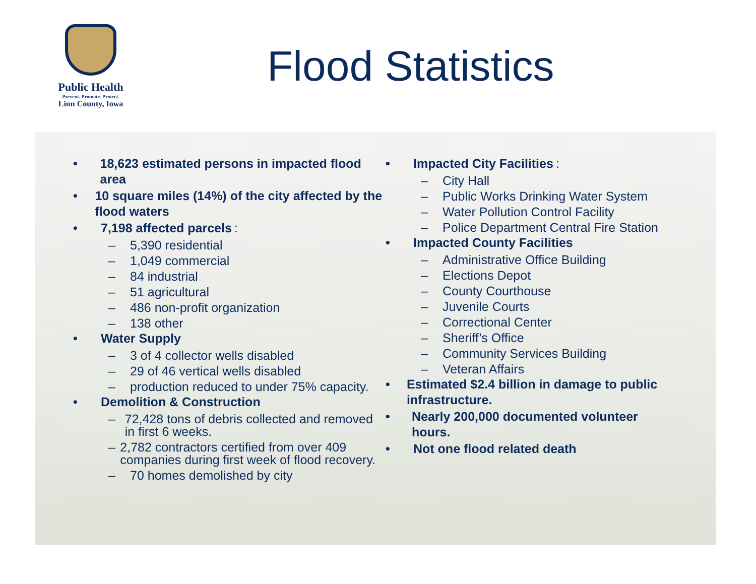Public Health
Prevent. Promote. Protect.
Linn County, Iowa
Flood Statistics
• 18,623 estimated persons in impacted flood area
• 10 square miles (14%) of the city affected by the flood waters
• 7,198 affected parcels:
– 5,390 residential
– 1,049 commercial
– 84 industrial
– 51 agricultural
– 486 non-profit organization
– 138 other
• Water Supply
– 3 of 4 collector wells disabled
– 29 of 46 vertical wells disabled
– production reduced to under 75% capacity.
• Demolition & Construction
– 72,428 tons of debris collected and removed in first 6 weeks.
– 2,782 contractors certified from over 409 companies during first week of flood recovery.
– 70 homes demolished by city
• Impacted City Facilities:
– City Hall
– Public Works Drinking Water System
– Water Pollution Control Facility
– Police Department Central Fire Station
• Impacted County Facilities
– Administrative Office Building
– Elections Depot
– County Courthouse
– Juvenile Courts
– Correctional Center
– Sheriff’s Office
– Community Services Building
– Veteran Affairs
• Estimated $2.4 billion in damage to public infrastructure.
• Nearly 200,000 documented volunteer hours.
• Not one flood related death